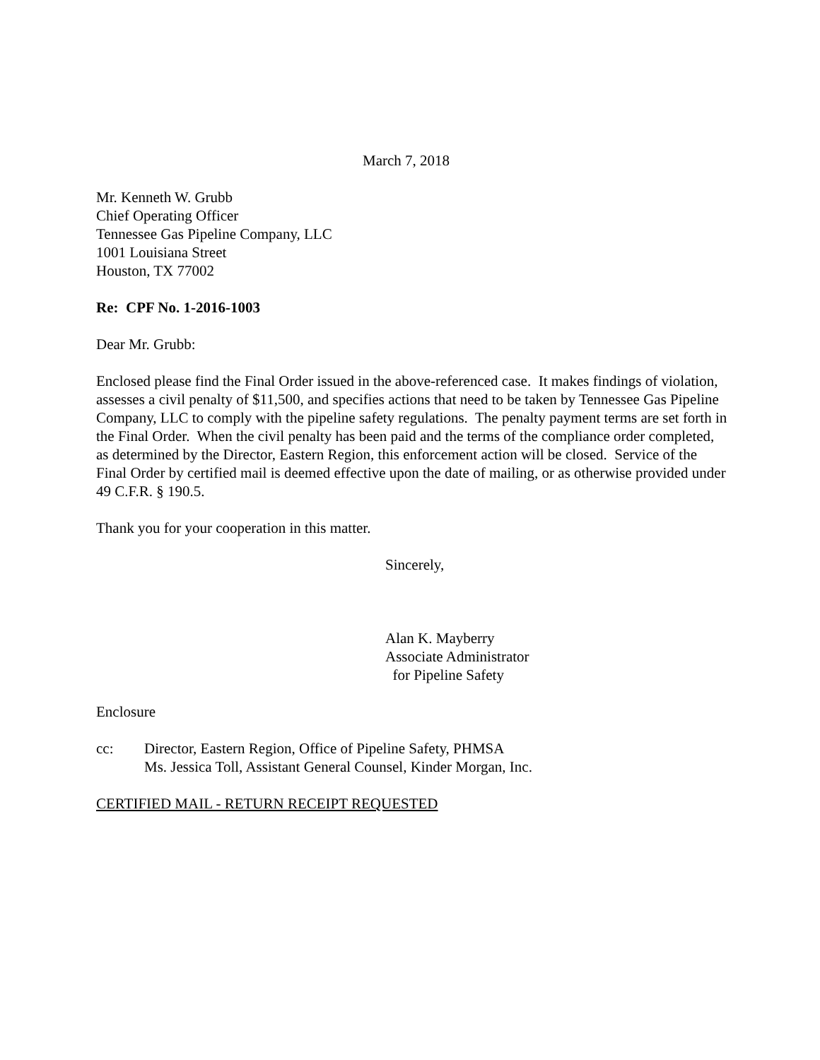March 7, 2018
Mr. Kenneth W. Grubb
Chief Operating Officer
Tennessee Gas Pipeline Company, LLC
1001 Louisiana Street
Houston, TX 77002
Re: CPF No. 1-2016-1003
Dear Mr. Grubb:
Enclosed please find the Final Order issued in the above-referenced case. It makes findings of violation, assesses a civil penalty of $11,500, and specifies actions that need to be taken by Tennessee Gas Pipeline Company, LLC to comply with the pipeline safety regulations. The penalty payment terms are set forth in the Final Order. When the civil penalty has been paid and the terms of the compliance order completed, as determined by the Director, Eastern Region, this enforcement action will be closed. Service of the Final Order by certified mail is deemed effective upon the date of mailing, or as otherwise provided under 49 C.F.R. § 190.5.
Thank you for your cooperation in this matter.
Sincerely,
Alan K. Mayberry
Associate Administrator
for Pipeline Safety
Enclosure
cc: Director, Eastern Region, Office of Pipeline Safety, PHMSA
Ms. Jessica Toll, Assistant General Counsel, Kinder Morgan, Inc.
CERTIFIED MAIL - RETURN RECEIPT REQUESTED